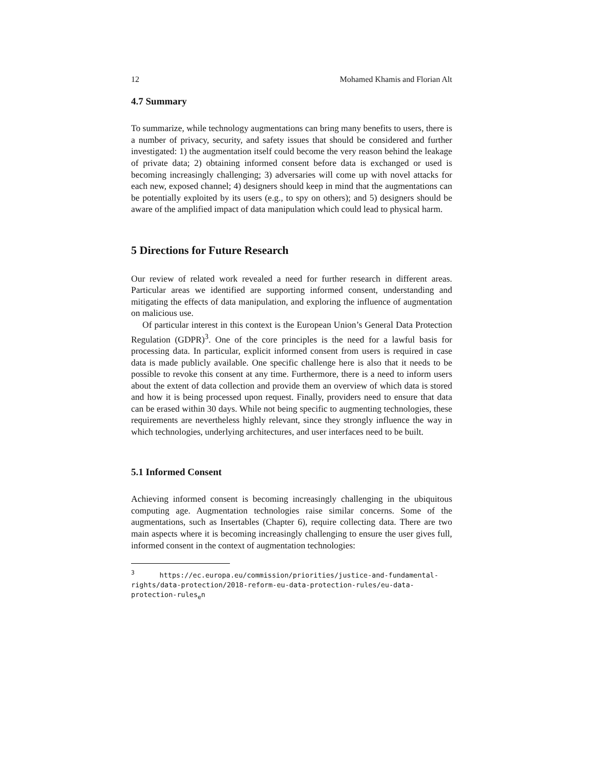12 Mohamed Khamis and Florian Alt
4.7 Summary
To summarize, while technology augmentations can bring many benefits to users, there is a number of privacy, security, and safety issues that should be considered and further investigated: 1) the augmentation itself could become the very reason behind the leakage of private data; 2) obtaining informed consent before data is exchanged or used is becoming increasingly challenging; 3) adversaries will come up with novel attacks for each new, exposed channel; 4) designers should keep in mind that the augmentations can be potentially exploited by its users (e.g., to spy on others); and 5) designers should be aware of the amplified impact of data manipulation which could lead to physical harm.
5 Directions for Future Research
Our review of related work revealed a need for further research in different areas. Particular areas we identified are supporting informed consent, understanding and mitigating the effects of data manipulation, and exploring the influence of augmentation on malicious use.
Of particular interest in this context is the European Union’s General Data Protection Regulation (GDPR)<sup>3</sup>. One of the core principles is the need for a lawful basis for processing data. In particular, explicit informed consent from users is required in case data is made publicly available. One specific challenge here is also that it needs to be possible to revoke this consent at any time. Furthermore, there is a need to inform users about the extent of data collection and provide them an overview of which data is stored and how it is being processed upon request. Finally, providers need to ensure that data can be erased within 30 days. While not being specific to augmenting technologies, these requirements are nevertheless highly relevant, since they strongly influence the way in which technologies, underlying architectures, and user interfaces need to be built.
5.1 Informed Consent
Achieving informed consent is becoming increasingly challenging in the ubiquitous computing age. Augmentation technologies raise similar concerns. Some of the augmentations, such as Insertables (Chapter 6), require collecting data. There are two main aspects where it is becoming increasingly challenging to ensure the user gives full, informed consent in the context of augmentation technologies:
<sup>3</sup> https://ec.europa.eu/commission/priorities/justice-and-fundamental-rights/data-protection/2018-reform-eu-data-protection-rules/eu-data-protection-rules<sub>e</sub>n